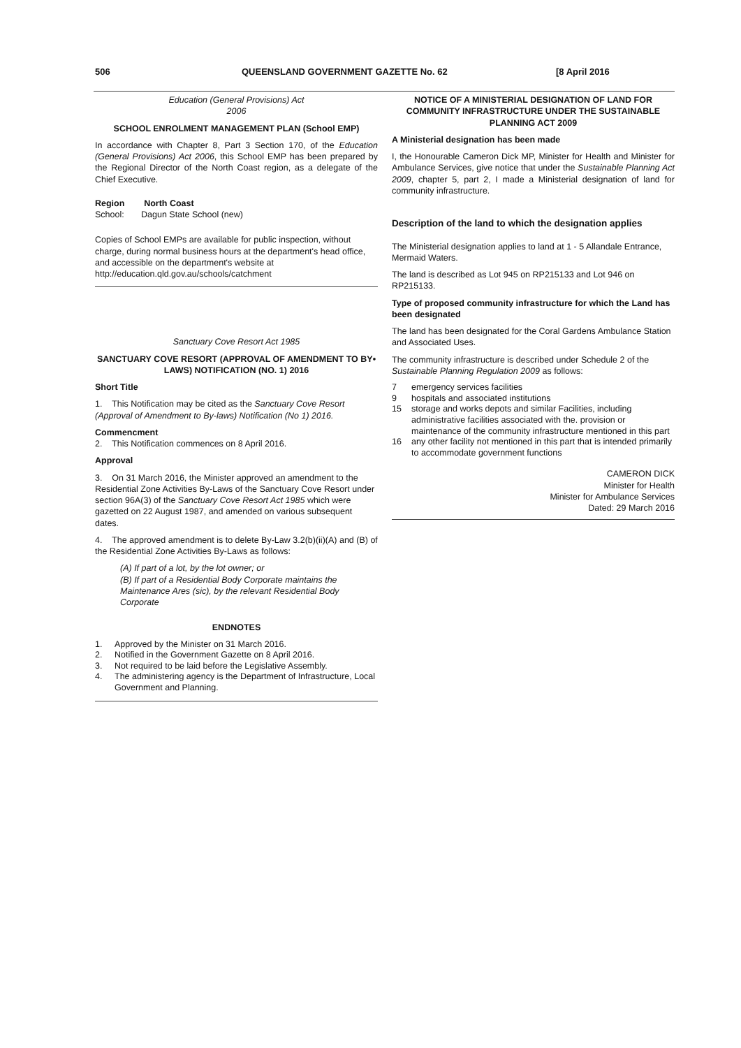506 QUEENSLAND GOVERNMENT GAZETTE No. 62 [8 April 2016
Education (General Provisions) Act
2006
SCHOOL ENROLMENT MANAGEMENT PLAN (School EMP)
In accordance with Chapter 8, Part 3 Section 170, of the Education (General Provisions) Act 2006, this School EMP has been prepared by the Regional Director of the North Coast region, as a delegate of the Chief Executive.
Region North Coast
School: Dagun State School (new)
Copies of School EMPs are available for public inspection, without charge, during normal business hours at the department's head office, and accessible on the department's website at http://education.qld.gov.au/schools/catchment
Sanctuary Cove Resort Act 1985
SANCTUARY COVE RESORT (APPROVAL OF AMENDMENT TO BY• LAWS) NOTIFICATION (NO. 1) 2016
Short Title
1. This Notification may be cited as the Sanctuary Cove Resort (Approval of Amendment to By-laws) Notification (No 1) 2016.
Commencment
2. This Notification commences on 8 April 2016.
Approval
3. On 31 March 2016, the Minister approved an amendment to the Residential Zone Activities By-Laws of the Sanctuary Cove Resort under section 96A(3) of the Sanctuary Cove Resort Act 1985 which were gazetted on 22 August 1987, and amended on various subsequent dates.
4. The approved amendment is to delete By-Law 3.2(b)(ii)(A) and (B) of the Residential Zone Activities By-Laws as follows:
(A) If part of a lot, by the lot owner; or
(B) If part of a Residential Body Corporate maintains the Maintenance Ares (sic), by the relevant Residential Body Corporate
ENDNOTES
1. Approved by the Minister on 31 March 2016.
2. Notified in the Government Gazette on 8 April 2016.
3. Not required to be laid before the Legislative Assembly.
4. The administering agency is the Department of Infrastructure, Local Government and Planning.
NOTICE OF A MINISTERIAL DESIGNATION OF LAND FOR COMMUNITY INFRASTRUCTURE UNDER THE SUSTAINABLE PLANNING ACT 2009
A Ministerial designation has been made
I, the Honourable Cameron Dick MP, Minister for Health and Minister for Ambulance Services, give notice that under the Sustainable Planning Act 2009, chapter 5, part 2, I made a Ministerial designation of land for community infrastructure.
Description of the land to which the designation applies
The Ministerial designation applies to land at 1 - 5 Allandale Entrance, Mermaid Waters.
The land is described as Lot 945 on RP215133 and Lot 946 on RP215133.
Type of proposed community infrastructure for which the Land has been designated
The land has been designated for the Coral Gardens Ambulance Station and Associated Uses.
The community infrastructure is described under Schedule 2 of the Sustainable Planning Regulation 2009 as follows:
7 emergency services facilities
9 hospitals and associated institutions
15 storage and works depots and similar Facilities, including administrative facilities associated with the. provision or maintenance of the community infrastructure mentioned in this part
16 any other facility not mentioned in this part that is intended primarily to accommodate government functions
CAMERON DICK
Minister for Health
Minister for Ambulance Services
Dated: 29 March 2016